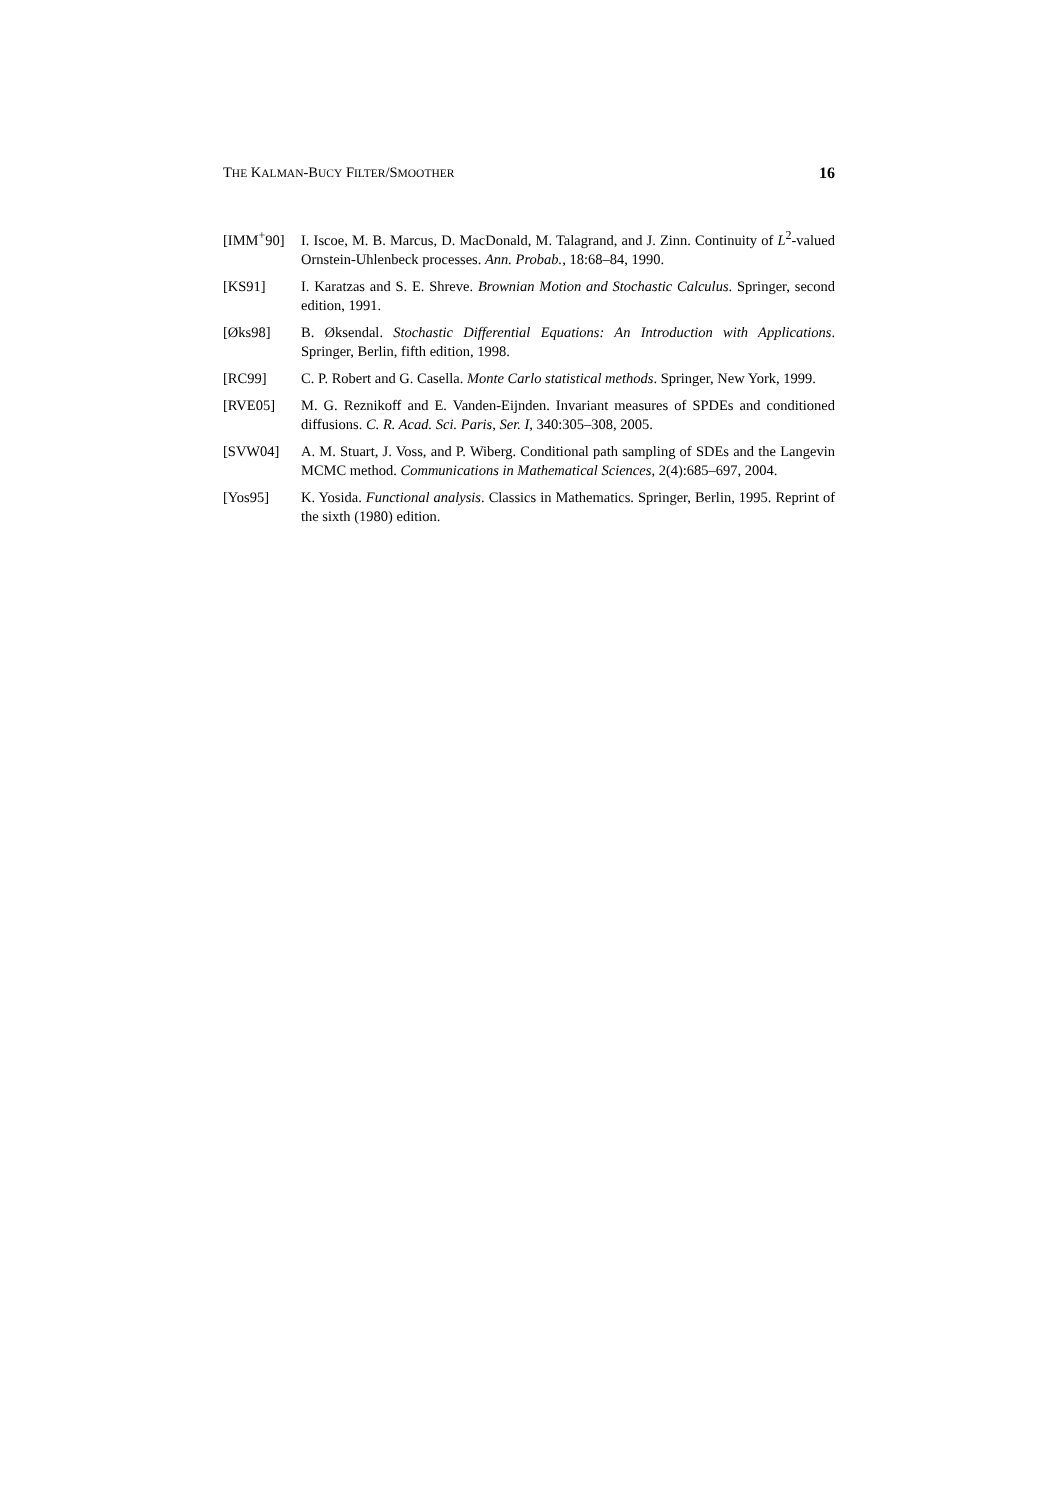THE KALMAN-BUCY FILTER/SMOOTHER 16
[IMM<sup>+</sup>90] I. Iscoe, M. B. Marcus, D. MacDonald, M. Talagrand, and J. Zinn. Continuity of L<sup>2</sup>-valued Ornstein-Uhlenbeck processes. Ann. Probab., 18:68–84, 1990.
[KS91] I. Karatzas and S. E. Shreve. Brownian Motion and Stochastic Calculus. Springer, second edition, 1991.
[Øks98] B. Øksendal. Stochastic Differential Equations: An Introduction with Applications. Springer, Berlin, fifth edition, 1998.
[RC99] C. P. Robert and G. Casella. Monte Carlo statistical methods. Springer, New York, 1999.
[RVE05] M. G. Reznikoff and E. Vanden-Eijnden. Invariant measures of SPDEs and conditioned diffusions. C. R. Acad. Sci. Paris, Ser. I, 340:305–308, 2005.
[SVW04] A. M. Stuart, J. Voss, and P. Wiberg. Conditional path sampling of SDEs and the Langevin MCMC method. Communications in Mathematical Sciences, 2(4):685–697, 2004.
[Yos95] K. Yosida. Functional analysis. Classics in Mathematics. Springer, Berlin, 1995. Reprint of the sixth (1980) edition.